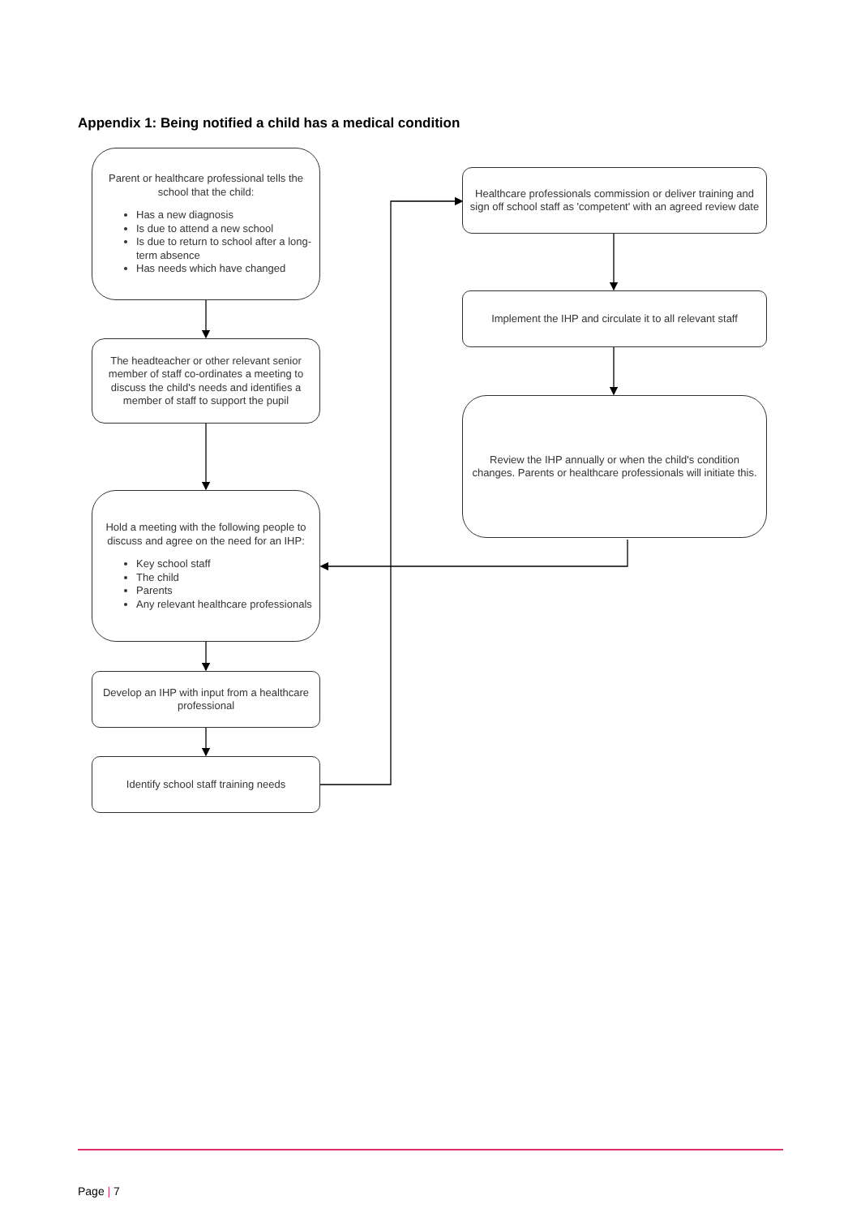Appendix 1: Being notified a child has a medical condition
Parent or healthcare professional tells the school that the child:
Has a new diagnosis
Is due to attend a new school
Is due to return to school after a long-term absence
Has needs which have changed
The headteacher or other relevant senior member of staff co-ordinates a meeting to discuss the child's needs and identifies a member of staff to support the pupil
Hold a meeting with the following people to discuss and agree on the need for an IHP:
Key school staff
The child
Parents
Any relevant healthcare professionals
Develop an IHP with input from a healthcare professional
Identify school staff training needs
Healthcare professionals commission or deliver training and sign off school staff as 'competent' with an agreed review date
Implement the IHP and circulate it to all relevant staff
Review the IHP annually or when the child's condition changes. Parents or healthcare professionals will initiate this.
Page | 7